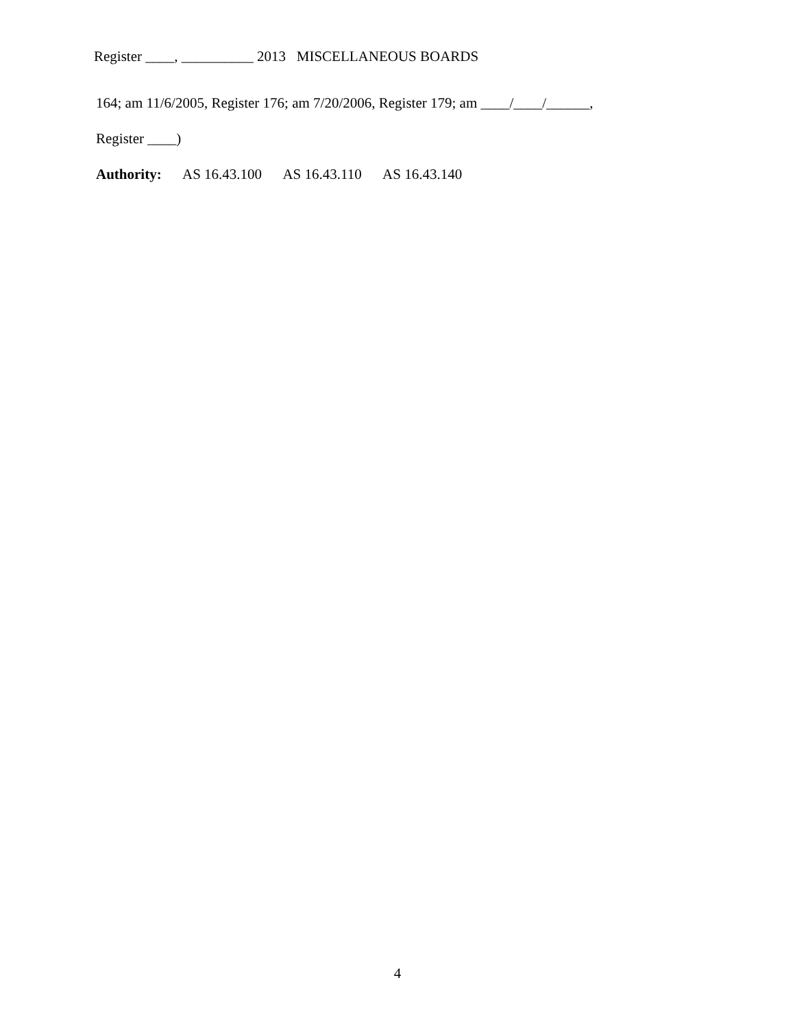Register ____, __________ 2013 MISCELLANEOUS BOARDS
164; am 11/6/2005, Register 176; am 7/20/2006, Register 179; am ____/____/______,
Register ____)
Authority: AS 16.43.100 AS 16.43.110 AS 16.43.140
4